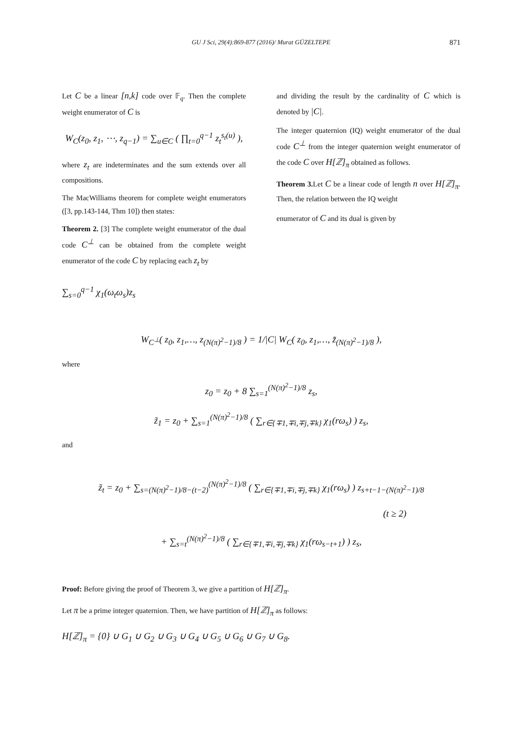GU J Sci, 29(4):869-877 (2016)/ Murat GÜZELTEPE 871
Let C be a linear [n,k] code over 𝔽<sub>q</sub>. Then the complete weight enumerator of C is
W<sub>C</sub>(z<sub>0</sub>, z<sub>1</sub>, ⋯, z<sub>q−1</sub>) = ∑<sub>u∈C</sub> ( ∏<sub>t=0</sub><sup>q−1</sup> z<sub>t</sub><sup>s<sub>t</sub>(u)</sup> ),
where z<sub>t</sub> are indeterminates and the sum extends over all compositions.
The MacWilliams theorem for complete weight enumerators ([3, pp.143-144, Thm 10]) then states:
Theorem 2. [3] The complete weight enumerator of the dual code C<sup>⊥</sup> can be obtained from the complete weight enumerator of the code C by replacing each z<sub>t</sub> by
and dividing the result by the cardinality of C which is denoted by |C|.
The integer quaternion (IQ) weight enumerator of the dual code C<sup>⊥</sup> from the integer quaternion weight enumerator of the code C over H[ℤ]<sub>π</sub> obtained as follows.
Theorem 3. Let C be a linear code of length n over H[ℤ]<sub>π</sub>. Then, the relation between the IQ weight
enumerator of C and its dual is given by
∑<sub>s=0</sub><sup>q−1</sup> χ<sub>1</sub>(ω<sub>t</sub>ω<sub>s</sub>)z<sub>s</sub>
W<sub>C<sup>⊥</sup></sub>( z<sub>0</sub>, z<sub>1</sub>,…, z<sub>(N(π)<sup>2</sup>−1)/8</sub> ) = 1/|C| W<sub>C</sub>( z<sub>0</sub>, z<sub>1</sub>,…, z̃<sub>(N(π)<sup>2</sup>−1)/8</sub> ),
where
z<sub>0</sub> = z<sub>0</sub> + 8 ∑<sub>s=1</sub><sup>(N(π)<sup>2</sup>−1)/8</sup> z<sub>s</sub>,
z̃<sub>1</sub> = z<sub>0</sub> + ∑<sub>s=1</sub><sup>(N(π)<sup>2</sup>−1)/8</sup> ( ∑<sub>r∈{∓1,∓i,∓j,∓k}</sub> χ<sub>1</sub>(rω<sub>s</sub>) ) z<sub>s</sub>,
and
z̃<sub>t</sub> = z<sub>0</sub> + ∑<sub>s=(N(π)<sup>2</sup>−1)/8−(t−2)</sub><sup>(N(π)<sup>2</sup>−1)/8</sup> ( ∑<sub>r∈{∓1,∓i,∓j,∓k}</sub> χ<sub>1</sub>(rω<sub>s</sub>) ) z<sub>s+t−1−(N(π)<sup>2</sup>−1)/8</sub>
(t ≥ 2)
+ ∑<sub>s=t</sub><sup>(N(π)<sup>2</sup>−1)/8</sup> ( ∑<sub>r∈{∓1,∓i,∓j,∓k}</sub> χ<sub>1</sub>(rω<sub>s−t+1</sub>) ) z<sub>s</sub>,
Proof: Before giving the proof of Theorem 3, we give a partition of H[ℤ]<sub>π</sub>.
Let π be a prime integer quaternion. Then, we have partition of H[ℤ]<sub>π</sub> as follows:
H[ℤ]<sub>π</sub> = {0} ∪ G<sub>1</sub> ∪ G<sub>2</sub> ∪ G<sub>3</sub> ∪ G<sub>4</sub> ∪ G<sub>5</sub> ∪ G<sub>6</sub> ∪ G<sub>7</sub> ∪ G<sub>8</sub>.